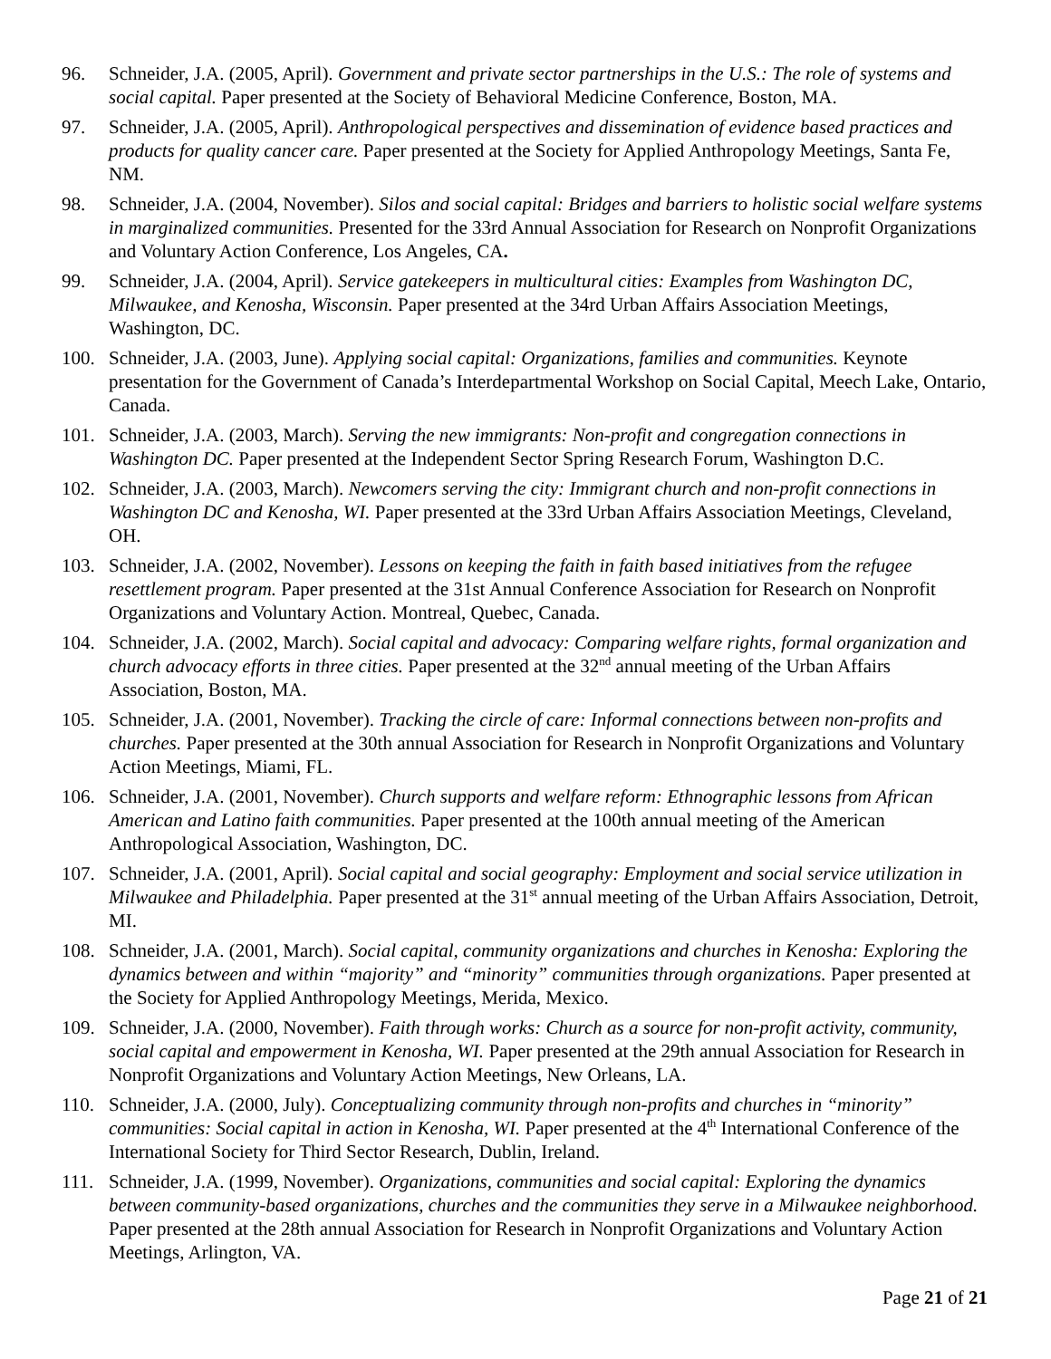96. Schneider, J.A. (2005, April). Government and private sector partnerships in the U.S.: The role of systems and social capital. Paper presented at the Society of Behavioral Medicine Conference, Boston, MA.
97. Schneider, J.A. (2005, April). Anthropological perspectives and dissemination of evidence based practices and products for quality cancer care. Paper presented at the Society for Applied Anthropology Meetings, Santa Fe, NM.
98. Schneider, J.A. (2004, November). Silos and social capital: Bridges and barriers to holistic social welfare systems in marginalized communities. Presented for the 33rd Annual Association for Research on Nonprofit Organizations and Voluntary Action Conference, Los Angeles, CA.
99. Schneider, J.A. (2004, April). Service gatekeepers in multicultural cities: Examples from Washington DC, Milwaukee, and Kenosha, Wisconsin. Paper presented at the 34rd Urban Affairs Association Meetings, Washington, DC.
100. Schneider, J.A. (2003, June). Applying social capital: Organizations, families and communities. Keynote presentation for the Government of Canada’s Interdepartmental Workshop on Social Capital, Meech Lake, Ontario, Canada.
101. Schneider, J.A. (2003, March). Serving the new immigrants: Non-profit and congregation connections in Washington DC. Paper presented at the Independent Sector Spring Research Forum, Washington D.C.
102. Schneider, J.A. (2003, March). Newcomers serving the city: Immigrant church and non-profit connections in Washington DC and Kenosha, WI. Paper presented at the 33rd Urban Affairs Association Meetings, Cleveland, OH.
103. Schneider, J.A. (2002, November). Lessons on keeping the faith in faith based initiatives from the refugee resettlement program. Paper presented at the 31st Annual Conference Association for Research on Nonprofit Organizations and Voluntary Action. Montreal, Quebec, Canada.
104. Schneider, J.A. (2002, March). Social capital and advocacy: Comparing welfare rights, formal organization and church advocacy efforts in three cities. Paper presented at the 32<sup>nd</sup> annual meeting of the Urban Affairs Association, Boston, MA.
105. Schneider, J.A. (2001, November). Tracking the circle of care: Informal connections between non-profits and churches. Paper presented at the 30th annual Association for Research in Nonprofit Organizations and Voluntary Action Meetings, Miami, FL.
106. Schneider, J.A. (2001, November). Church supports and welfare reform: Ethnographic lessons from African American and Latino faith communities. Paper presented at the 100th annual meeting of the American Anthropological Association, Washington, DC.
107. Schneider, J.A. (2001, April). Social capital and social geography: Employment and social service utilization in Milwaukee and Philadelphia. Paper presented at the 31<sup>st</sup> annual meeting of the Urban Affairs Association, Detroit, MI.
108. Schneider, J.A. (2001, March). Social capital, community organizations and churches in Kenosha: Exploring the dynamics between and within “majority” and “minority” communities through organizations. Paper presented at the Society for Applied Anthropology Meetings, Merida, Mexico.
109. Schneider, J.A. (2000, November). Faith through works: Church as a source for non-profit activity, community, social capital and empowerment in Kenosha, WI. Paper presented at the 29th annual Association for Research in Nonprofit Organizations and Voluntary Action Meetings, New Orleans, LA.
110. Schneider, J.A. (2000, July). Conceptualizing community through non-profits and churches in “minority” communities: Social capital in action in Kenosha, WI. Paper presented at the 4<sup>th</sup> International Conference of the International Society for Third Sector Research, Dublin, Ireland.
111. Schneider, J.A. (1999, November). Organizations, communities and social capital: Exploring the dynamics between community-based organizations, churches and the communities they serve in a Milwaukee neighborhood. Paper presented at the 28th annual Association for Research in Nonprofit Organizations and Voluntary Action Meetings, Arlington, VA.
Page 21 of 21